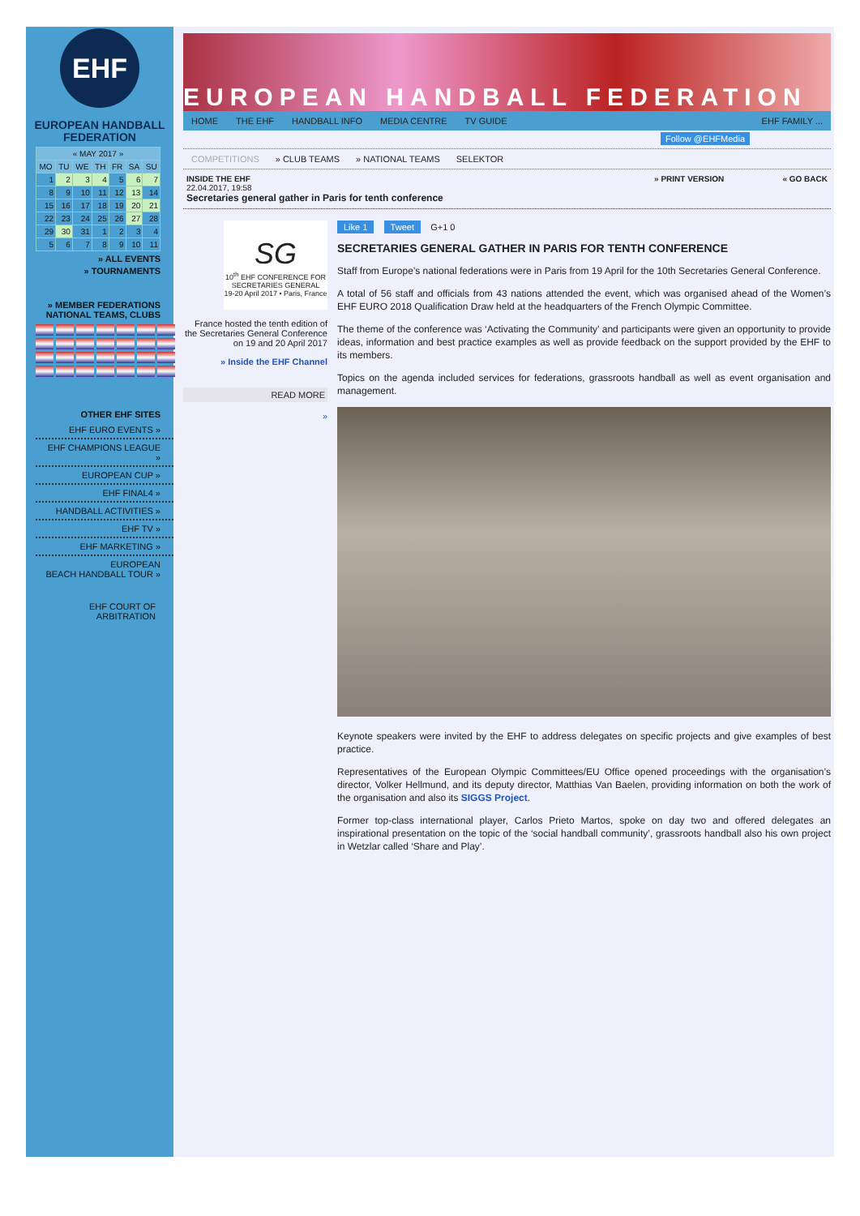EHF
EUROPEAN HANDBALL
FEDERATION
| « MAY 2017 » | | | | | | |
| --- | --- | --- | --- | --- | --- | --- |
| MO | TU | WE | TH | FR | SA | SU |
| 1 | 2 | 3 | 4 | 5 | 6 | 7 |
| 8 | 9 | 10 | 11 | 12 | 13 | 14 |
| 15 | 16 | 17 | 18 | 19 | 20 | 21 |
| 22 | 23 | 24 | 25 | 26 | 27 | 28 |
| 29 | 30 | 31 | 1 | 2 | 3 | 4 |
| 5 | 6 | 7 | 8 | 9 | 10 | 11 |
» ALL EVENTS
» TOURNAMENTS
» MEMBER FEDERATIONS
NATIONAL TEAMS, CLUBS
OTHER EHF SITES
EHF EURO EVENTS »
EHF CHAMPIONS LEAGUE »
EUROPEAN CUP »
EHF FINAL4 »
HANDBALL ACTIVITIES »
EHF TV »
EHF MARKETING »
EUROPEAN
BEACH HANDBALL TOUR »
EHF COURT OF
ARBITRATION
EUROPEAN HANDBALL FEDERATION
HOME THE EHF HANDBALL INFO MEDIA CENTRE TV GUIDE EHF FAMILY ...
Follow @EHFMedia
COMPETITIONS » CLUB TEAMS » NATIONAL TEAMS SELEKTOR
INSIDE THE EHF
22.04.2017, 19:58
Secretaries general gather in Paris for tenth conference
» PRINT VERSION « GO BACK
SG
10<sup>th</sup> EHF CONFERENCE FOR SECRETARIES GENERAL
19-20 April 2017 • Paris, France
France hosted the tenth edition of the Secretaries General Conference on 19 and 20 April 2017
» Inside the EHF Channel
READ MORE
»
Like 1 Tweet G+1 0
SECRETARIES GENERAL GATHER IN PARIS FOR TENTH CONFERENCE
Staff from Europe’s national federations were in Paris from 19 April for the 10th Secretaries General Conference.
A total of 56 staff and officials from 43 nations attended the event, which was organised ahead of the Women’s EHF EURO 2018 Qualification Draw held at the headquarters of the French Olympic Committee.
The theme of the conference was ‘Activating the Community’ and participants were given an opportunity to provide ideas, information and best practice examples as well as provide feedback on the support provided by the EHF to its members.
Topics on the agenda included services for federations, grassroots handball as well as event organisation and management.
Keynote speakers were invited by the EHF to address delegates on specific projects and give examples of best practice.
Representatives of the European Olympic Committees/EU Office opened proceedings with the organisation’s director, Volker Hellmund, and its deputy director, Matthias Van Baelen, providing information on both the work of the organisation and also its SIGGS Project.
Former top-class international player, Carlos Prieto Martos, spoke on day two and offered delegates an inspirational presentation on the topic of the ‘social handball community’, grassroots handball also his own project in Wetzlar called ‘Share and Play’.